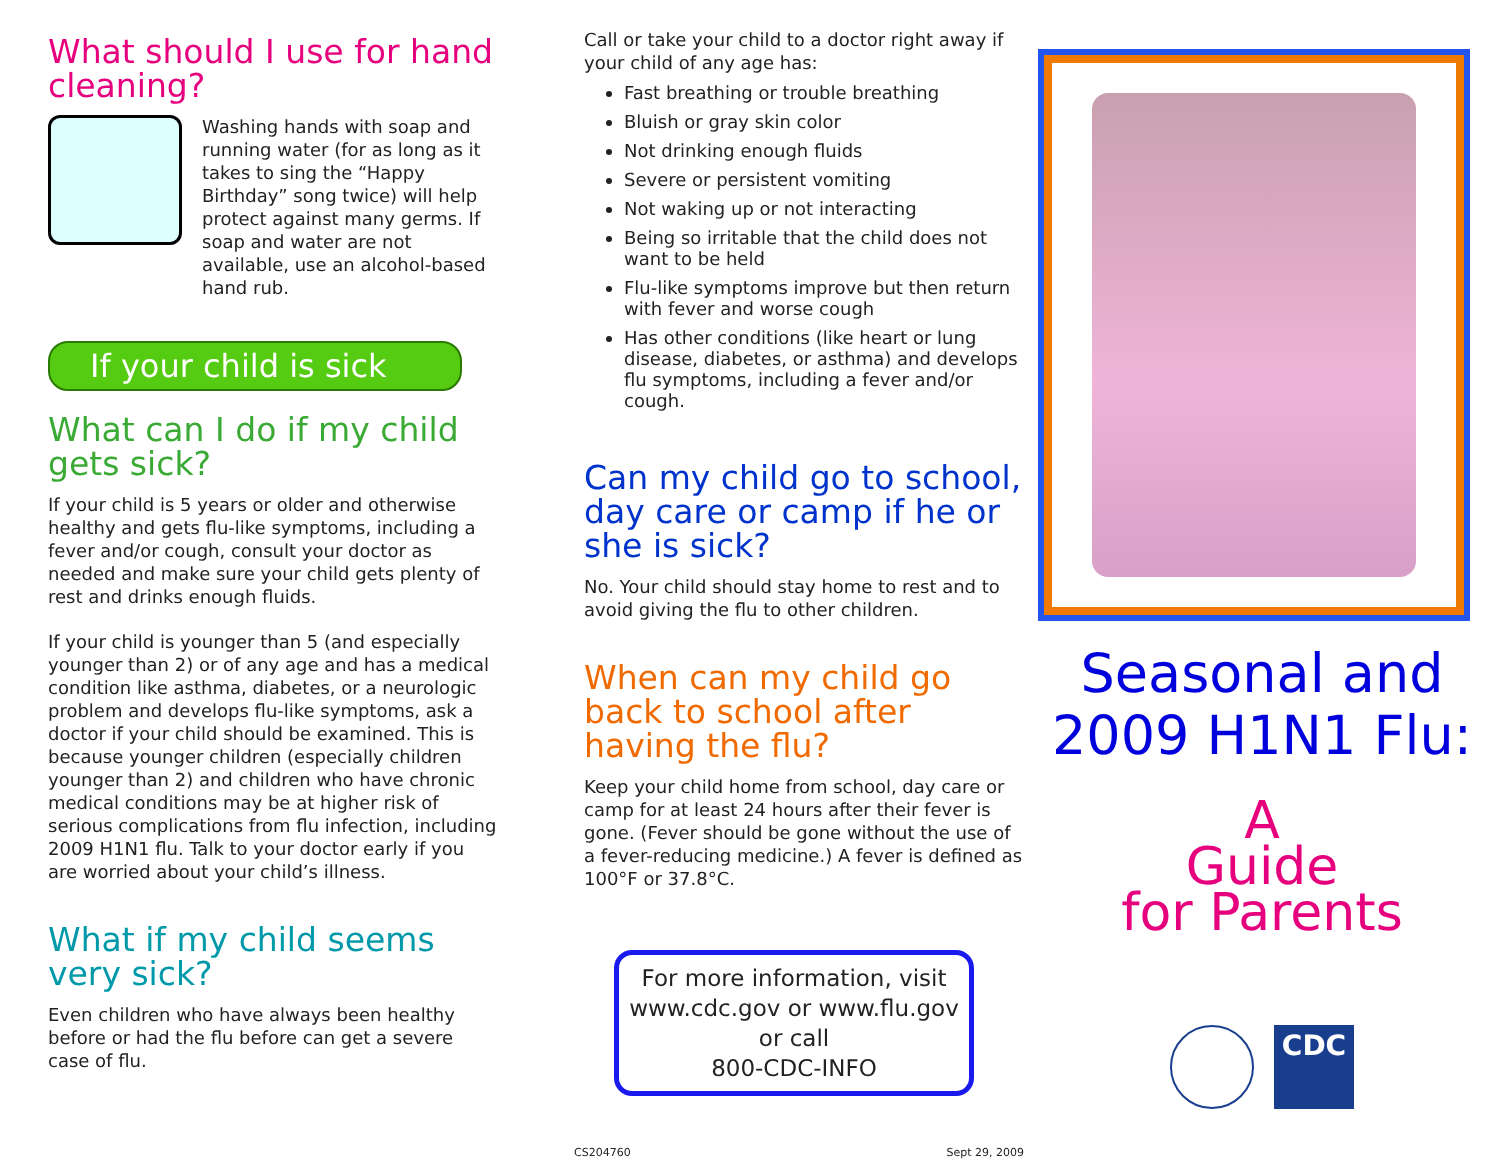What should I use for hand cleaning?
Washing hands with soap and running water (for as long as it takes to sing the “Happy Birthday” song twice) will help protect against many germs. If soap and water are not available, use an alcohol-based hand rub.
If your child is sick
What can I do if my child gets sick?
If your child is 5 years or older and otherwise healthy and gets flu-like symptoms, including a fever and/or cough, consult your doctor as needed and make sure your child gets plenty of rest and drinks enough fluids.
If your child is younger than 5 (and especially younger than 2) or of any age and has a medical condition like asthma, diabetes, or a neurologic problem and develops flu-like symptoms, ask a doctor if your child should be examined. This is because younger children (especially children younger than 2) and children who have chronic medical conditions may be at higher risk of serious complications from flu infection, including 2009 H1N1 flu. Talk to your doctor early if you are worried about your child’s illness.
What if my child seems very sick?
Even children who have always been healthy before or had the flu before can get a severe case of flu.
Call or take your child to a doctor right away if your child of any age has:
Fast breathing or trouble breathing
Bluish or gray skin color
Not drinking enough fluids
Severe or persistent vomiting
Not waking up or not interacting
Being so irritable that the child does not want to be held
Flu-like symptoms improve but then return with fever and worse cough
Has other conditions (like heart or lung disease, diabetes, or asthma) and develops flu symptoms, including a fever and/or cough.
Can my child go to school, day care or camp if he or she is sick?
No. Your child should stay home to rest and to avoid giving the flu to other children.
When can my child go back to school after having the flu?
Keep your child home from school, day care or camp for at least 24 hours after their fever is gone. (Fever should be gone without the use of a fever-reducing medicine.) A fever is defined as 100°F or 37.8°C.
For more information, visit
www.cdc.gov or www.flu.gov
or call
800-CDC-INFO
CS204760 Sept 29, 2009
Seasonal and
2009 H1N1 Flu:
A
Guide
for Parents
CDC